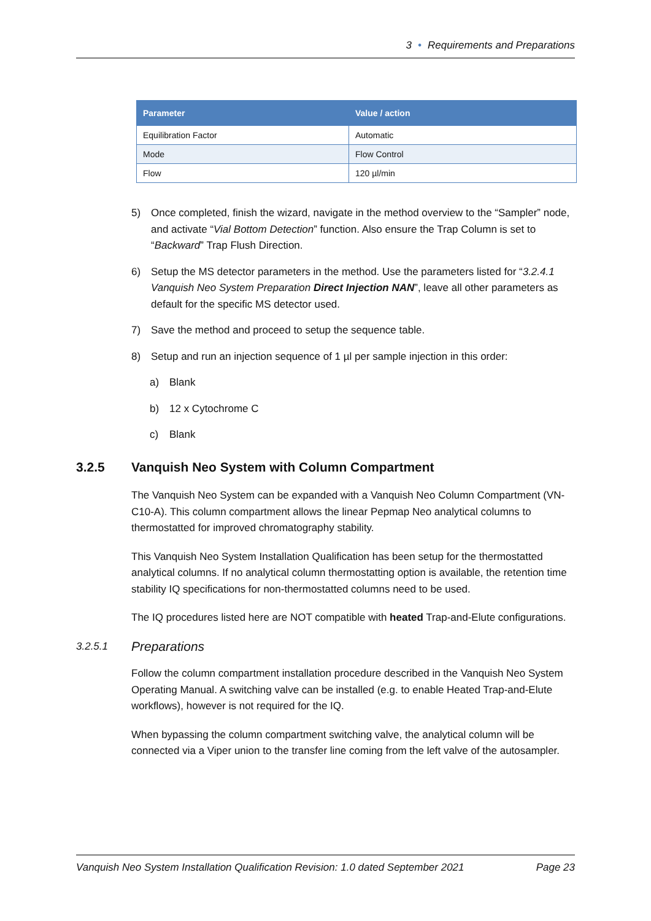3 • Requirements and Preparations
| Parameter | Value / action |
| --- | --- |
| Equilibration Factor | Automatic |
| Mode | Flow Control |
| Flow | 120 µl/min |
5) Once completed, finish the wizard, navigate in the method overview to the “Sampler” node, and activate “Vial Bottom Detection” function. Also ensure the Trap Column is set to “Backward” Trap Flush Direction.
6) Setup the MS detector parameters in the method. Use the parameters listed for “3.2.4.1 Vanquish Neo System Preparation Direct Injection NAN”, leave all other parameters as default for the specific MS detector used.
7) Save the method and proceed to setup the sequence table.
8) Setup and run an injection sequence of 1 µl per sample injection in this order:
a) Blank
b) 12 x Cytochrome C
c) Blank
3.2.5 Vanquish Neo System with Column Compartment
The Vanquish Neo System can be expanded with a Vanquish Neo Column Compartment (VN-C10-A). This column compartment allows the linear Pepmap Neo analytical columns to thermostatted for improved chromatography stability.
This Vanquish Neo System Installation Qualification has been setup for the thermostatted analytical columns. If no analytical column thermostatting option is available, the retention time stability IQ specifications for non-thermostatted columns need to be used.
The IQ procedures listed here are NOT compatible with heated Trap-and-Elute configurations.
3.2.5.1 Preparations
Follow the column compartment installation procedure described in the Vanquish Neo System Operating Manual. A switching valve can be installed (e.g. to enable Heated Trap-and-Elute workflows), however is not required for the IQ.
When bypassing the column compartment switching valve, the analytical column will be connected via a Viper union to the transfer line coming from the left valve of the autosampler.
Vanquish Neo System Installation Qualification Revision: 1.0 dated September 2021 Page 23